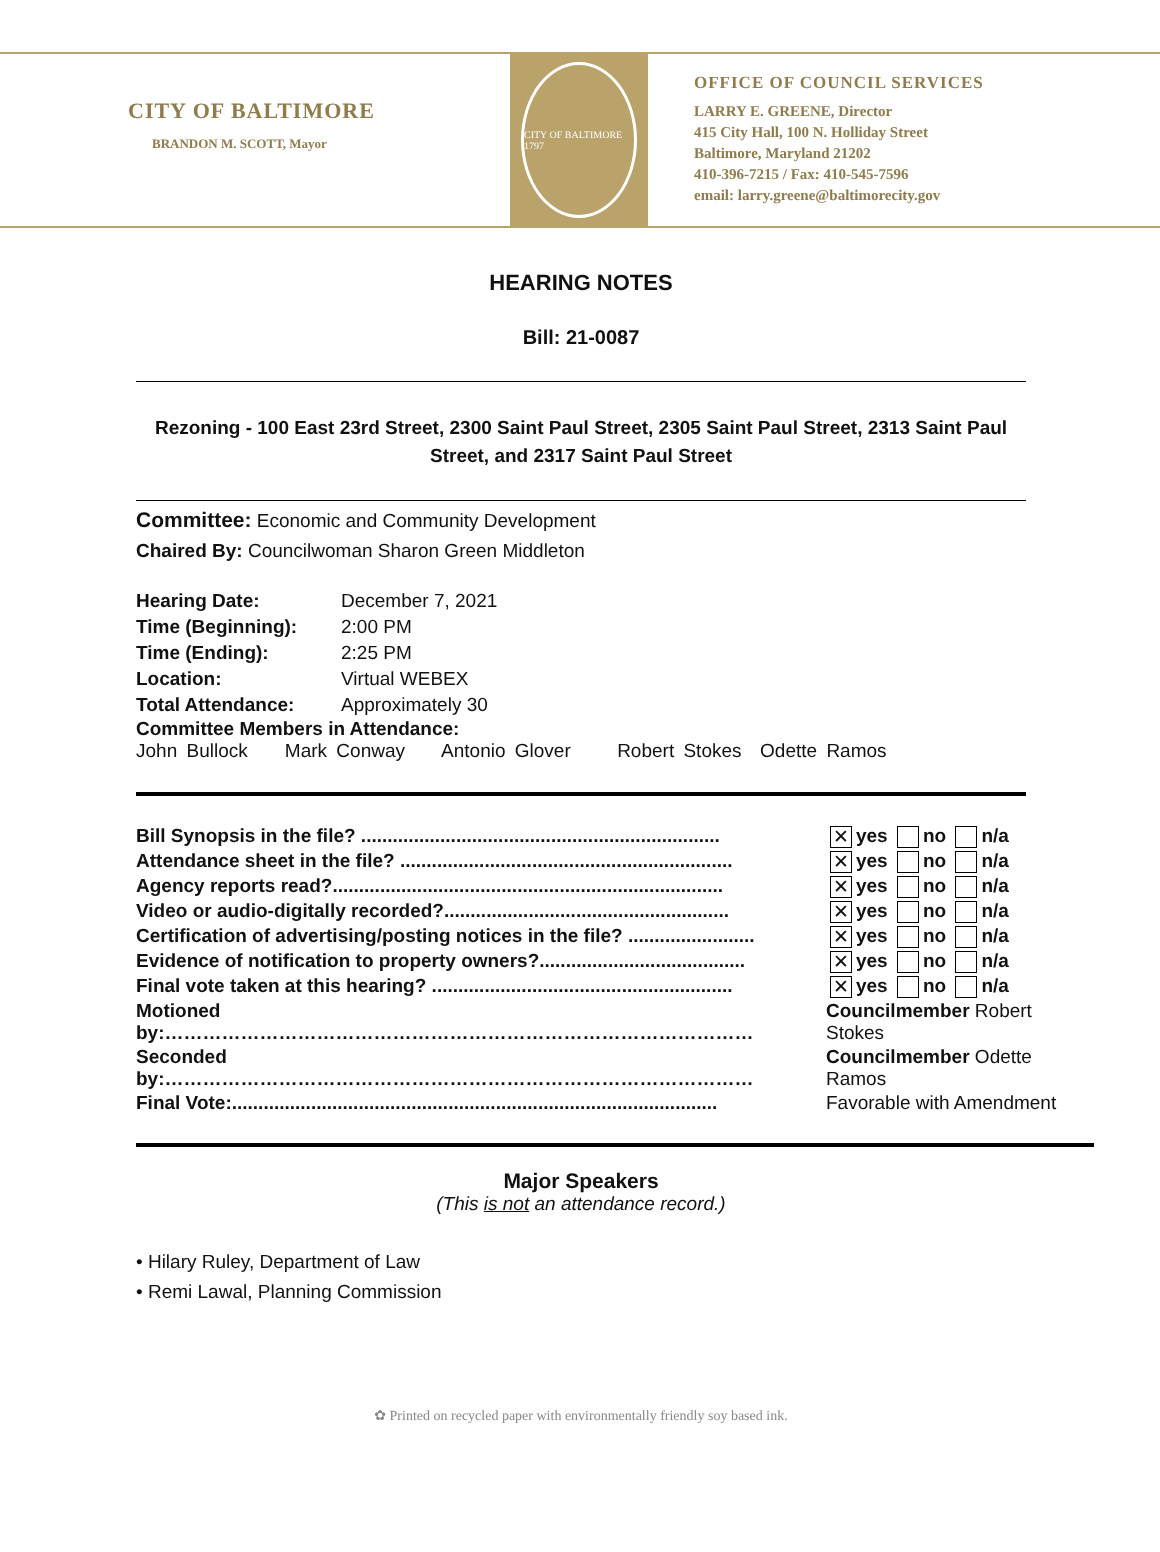CITY OF BALTIMORE
BRANDON M. SCOTT, Mayor
CITY OF BALTIMORE 1797
OFFICE OF COUNCIL SERVICES
LARRY E. GREENE, Director
415 City Hall, 100 N. Holliday Street
Baltimore, Maryland 21202
410-396-7215 / Fax: 410-545-7596
email: larry.greene@baltimorecity.gov
HEARING NOTES
Bill: 21-0087
Rezoning - 100 East 23rd Street, 2300 Saint Paul Street, 2305 Saint Paul Street, 2313 Saint Paul Street, and 2317 Saint Paul Street
Committee: Economic and Community Development
Chaired By: Councilwoman Sharon Green Middleton
| Hearing Date: | December 7, 2021 |
| Time (Beginning): | 2:00 PM |
| Time (Ending): | 2:25 PM |
| Location: | Virtual WEBEX |
| Total Attendance: | Approximately 30 |
Committee Members in Attendance:
John Bullock Mark Conway Antonio Glover Robert Stokes Odette Ramos
| Bill Synopsis in the file? .................................................................... | ✕ yes no n/a |
| Attendance sheet in the file? ............................................................... | ✕ yes no n/a |
| Agency reports read?.......................................................................... | ✕ yes no n/a |
| Video or audio-digitally recorded?...................................................... | ✕ yes no n/a |
| Certification of advertising/posting notices in the file? ........................ | ✕ yes no n/a |
| Evidence of notification to property owners?....................................... | ✕ yes no n/a |
| Final vote taken at this hearing? ......................................................... | ✕ yes no n/a |
| Motioned by:………………………………………………………………………………… | Councilmember Robert Stokes |
| Seconded by:………………………………………………………………………………… | Councilmember Odette Ramos |
| Final Vote:............................................................................................ | Favorable with Amendment |
Major Speakers
(This is not an attendance record.)
• Hilary Ruley, Department of Law
• Remi Lawal, Planning Commission
✿ Printed on recycled paper with environmentally friendly soy based ink.